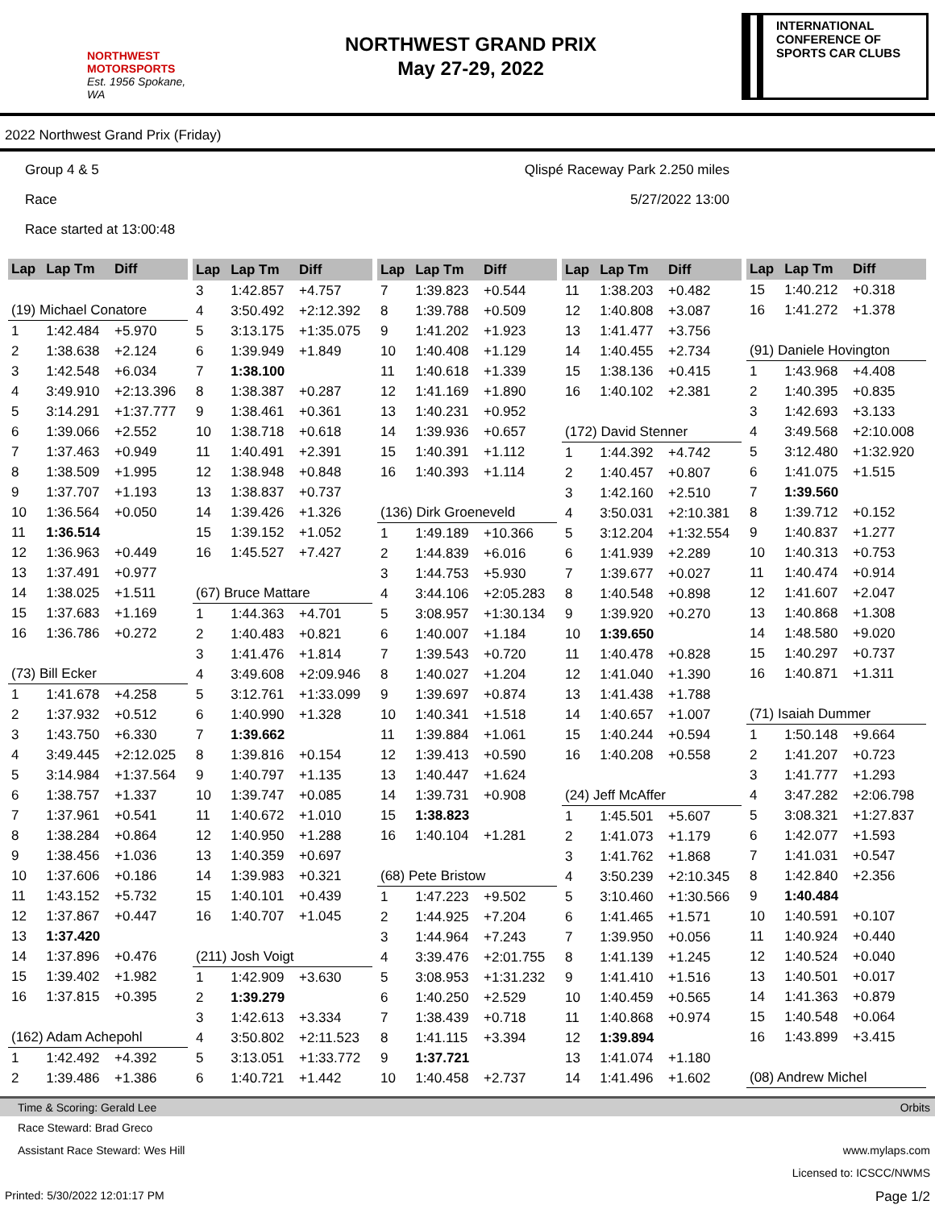NORTHWEST
MOTORSPORTS
Est. 1956 Spokane, WA
NORTHWEST GRAND PRIX
May 27-29, 2022
INTERNATIONAL CONFERENCE OF SPORTS CAR CLUBS
2022 Northwest Grand Prix (Friday)
Group 4 & 5
Race
Race started at 13:00:48
Qlispé Raceway Park 2.250 miles
5/27/2022 13:00
| Lap | Lap Tm | Diff |
| --- | --- | --- |
| (19) Michael Conatore | | |
| 1 | 1:42.484 | +5.970 |
| 2 | 1:38.638 | +2.124 |
| 3 | 1:42.548 | +6.034 |
| 4 | 3:49.910 | +2:13.396 |
| 5 | 3:14.291 | +1:37.777 |
| 6 | 1:39.066 | +2.552 |
| 7 | 1:37.463 | +0.949 |
| 8 | 1:38.509 | +1.995 |
| 9 | 1:37.707 | +1.193 |
| 10 | 1:36.564 | +0.050 |
| 11 | 1:36.514 | |
| 12 | 1:36.963 | +0.449 |
| 13 | 1:37.491 | +0.977 |
| 14 | 1:38.025 | +1.511 |
| 15 | 1:37.683 | +1.169 |
| 16 | 1:36.786 | +0.272 |
| (73) Bill Ecker | | |
| 1 | 1:41.678 | +4.258 |
| 2 | 1:37.932 | +0.512 |
| 3 | 1:43.750 | +6.330 |
| 4 | 3:49.445 | +2:12.025 |
| 5 | 3:14.984 | +1:37.564 |
| 6 | 1:38.757 | +1.337 |
| 7 | 1:37.961 | +0.541 |
| 8 | 1:38.284 | +0.864 |
| 9 | 1:38.456 | +1.036 |
| 10 | 1:37.606 | +0.186 |
| 11 | 1:43.152 | +5.732 |
| 12 | 1:37.867 | +0.447 |
| 13 | 1:37.420 | |
| 14 | 1:37.896 | +0.476 |
| 15 | 1:39.402 | +1.982 |
| 16 | 1:37.815 | +0.395 |
| (162) Adam Achepohl | | |
| 1 | 1:42.492 | +4.392 |
| 2 | 1:39.486 | +1.386 |
| Lap | Lap Tm | Diff |
| --- | --- | --- |
| 3 | 1:42.857 | +4.757 |
| 4 | 3:50.492 | +2:12.392 |
| 5 | 3:13.175 | +1:35.075 |
| 6 | 1:39.949 | +1.849 |
| 7 | 1:38.100 | |
| 8 | 1:38.387 | +0.287 |
| 9 | 1:38.461 | +0.361 |
| 10 | 1:38.718 | +0.618 |
| 11 | 1:40.491 | +2.391 |
| 12 | 1:38.948 | +0.848 |
| 13 | 1:38.837 | +0.737 |
| 14 | 1:39.426 | +1.326 |
| 15 | 1:39.152 | +1.052 |
| 16 | 1:45.527 | +7.427 |
| (67) Bruce Mattare | | |
| 1 | 1:44.363 | +4.701 |
| 2 | 1:40.483 | +0.821 |
| 3 | 1:41.476 | +1.814 |
| 4 | 3:49.608 | +2:09.946 |
| 5 | 3:12.761 | +1:33.099 |
| 6 | 1:40.990 | +1.328 |
| 7 | 1:39.662 | |
| 8 | 1:39.816 | +0.154 |
| 9 | 1:40.797 | +1.135 |
| 10 | 1:39.747 | +0.085 |
| 11 | 1:40.672 | +1.010 |
| 12 | 1:40.950 | +1.288 |
| 13 | 1:40.359 | +0.697 |
| 14 | 1:39.983 | +0.321 |
| 15 | 1:40.101 | +0.439 |
| 16 | 1:40.707 | +1.045 |
| (211) Josh Voigt | | |
| 1 | 1:42.909 | +3.630 |
| 2 | 1:39.279 | |
| 3 | 1:42.613 | +3.334 |
| 4 | 3:50.802 | +2:11.523 |
| 5 | 3:13.051 | +1:33.772 |
| 6 | 1:40.721 | +1.442 |
| Lap | Lap Tm | Diff |
| --- | --- | --- |
| 7 | 1:39.823 | +0.544 |
| 8 | 1:39.788 | +0.509 |
| 9 | 1:41.202 | +1.923 |
| 10 | 1:40.408 | +1.129 |
| 11 | 1:40.618 | +1.339 |
| 12 | 1:41.169 | +1.890 |
| 13 | 1:40.231 | +0.952 |
| 14 | 1:39.936 | +0.657 |
| 15 | 1:40.391 | +1.112 |
| 16 | 1:40.393 | +1.114 |
| (136) Dirk Groeneveld | | |
| 1 | 1:49.189 | +10.366 |
| 2 | 1:44.839 | +6.016 |
| 3 | 1:44.753 | +5.930 |
| 4 | 3:44.106 | +2:05.283 |
| 5 | 3:08.957 | +1:30.134 |
| 6 | 1:40.007 | +1.184 |
| 7 | 1:39.543 | +0.720 |
| 8 | 1:40.027 | +1.204 |
| 9 | 1:39.697 | +0.874 |
| 10 | 1:40.341 | +1.518 |
| 11 | 1:39.884 | +1.061 |
| 12 | 1:39.413 | +0.590 |
| 13 | 1:40.447 | +1.624 |
| 14 | 1:39.731 | +0.908 |
| 15 | 1:38.823 | |
| 16 | 1:40.104 | +1.281 |
| (68) Pete Bristow | | |
| 1 | 1:47.223 | +9.502 |
| 2 | 1:44.925 | +7.204 |
| 3 | 1:44.964 | +7.243 |
| 4 | 3:39.476 | +2:01.755 |
| 5 | 3:08.953 | +1:31.232 |
| 6 | 1:40.250 | +2.529 |
| 7 | 1:38.439 | +0.718 |
| 8 | 1:41.115 | +3.394 |
| 9 | 1:37.721 | |
| 10 | 1:40.458 | +2.737 |
| Lap | Lap Tm | Diff |
| --- | --- | --- |
| 11 | 1:38.203 | +0.482 |
| 12 | 1:40.808 | +3.087 |
| 13 | 1:41.477 | +3.756 |
| 14 | 1:40.455 | +2.734 |
| 15 | 1:38.136 | +0.415 |
| 16 | 1:40.102 | +2.381 |
| (172) David Stenner | | |
| 1 | 1:44.392 | +4.742 |
| 2 | 1:40.457 | +0.807 |
| 3 | 1:42.160 | +2.510 |
| 4 | 3:50.031 | +2:10.381 |
| 5 | 3:12.204 | +1:32.554 |
| 6 | 1:41.939 | +2.289 |
| 7 | 1:39.677 | +0.027 |
| 8 | 1:40.548 | +0.898 |
| 9 | 1:39.920 | +0.270 |
| 10 | 1:39.650 | |
| 11 | 1:40.478 | +0.828 |
| 12 | 1:41.040 | +1.390 |
| 13 | 1:41.438 | +1.788 |
| 14 | 1:40.657 | +1.007 |
| 15 | 1:40.244 | +0.594 |
| 16 | 1:40.208 | +0.558 |
| (24) Jeff McAffer | | |
| 1 | 1:45.501 | +5.607 |
| 2 | 1:41.073 | +1.179 |
| 3 | 1:41.762 | +1.868 |
| 4 | 3:50.239 | +2:10.345 |
| 5 | 3:10.460 | +1:30.566 |
| 6 | 1:41.465 | +1.571 |
| 7 | 1:39.950 | +0.056 |
| 8 | 1:41.139 | +1.245 |
| 9 | 1:41.410 | +1.516 |
| 10 | 1:40.459 | +0.565 |
| 11 | 1:40.868 | +0.974 |
| 12 | 1:39.894 | |
| 13 | 1:41.074 | +1.180 |
| 14 | 1:41.496 | +1.602 |
| Lap | Lap Tm | Diff |
| --- | --- | --- |
| 15 | 1:40.212 | +0.318 |
| 16 | 1:41.272 | +1.378 |
| (91) Daniele Hovington | | |
| 1 | 1:43.968 | +4.408 |
| 2 | 1:40.395 | +0.835 |
| 3 | 1:42.693 | +3.133 |
| 4 | 3:49.568 | +2:10.008 |
| 5 | 3:12.480 | +1:32.920 |
| 6 | 1:41.075 | +1.515 |
| 7 | 1:39.560 | |
| 8 | 1:39.712 | +0.152 |
| 9 | 1:40.837 | +1.277 |
| 10 | 1:40.313 | +0.753 |
| 11 | 1:40.474 | +0.914 |
| 12 | 1:41.607 | +2.047 |
| 13 | 1:40.868 | +1.308 |
| 14 | 1:48.580 | +9.020 |
| 15 | 1:40.297 | +0.737 |
| 16 | 1:40.871 | +1.311 |
| (71) Isaiah Dummer | | |
| 1 | 1:50.148 | +9.664 |
| 2 | 1:41.207 | +0.723 |
| 3 | 1:41.777 | +1.293 |
| 4 | 3:47.282 | +2:06.798 |
| 5 | 3:08.321 | +1:27.837 |
| 6 | 1:42.077 | +1.593 |
| 7 | 1:41.031 | +0.547 |
| 8 | 1:42.840 | +2.356 |
| 9 | 1:40.484 | |
| 10 | 1:40.591 | +0.107 |
| 11 | 1:40.924 | +0.440 |
| 12 | 1:40.524 | +0.040 |
| 13 | 1:40.501 | +0.017 |
| 14 | 1:41.363 | +0.879 |
| 15 | 1:40.548 | +0.064 |
| 16 | 1:43.899 | +3.415 |
| (08) Andrew Michel | | |
Time & Scoring: Gerald Lee Orbits
Race Steward: Brad Greco
Assistant Race Steward: Wes Hill www.mylaps.com
Licensed to: ICSCC/NWMS
Printed: 5/30/2022 12:01:17 PM Page 1/2